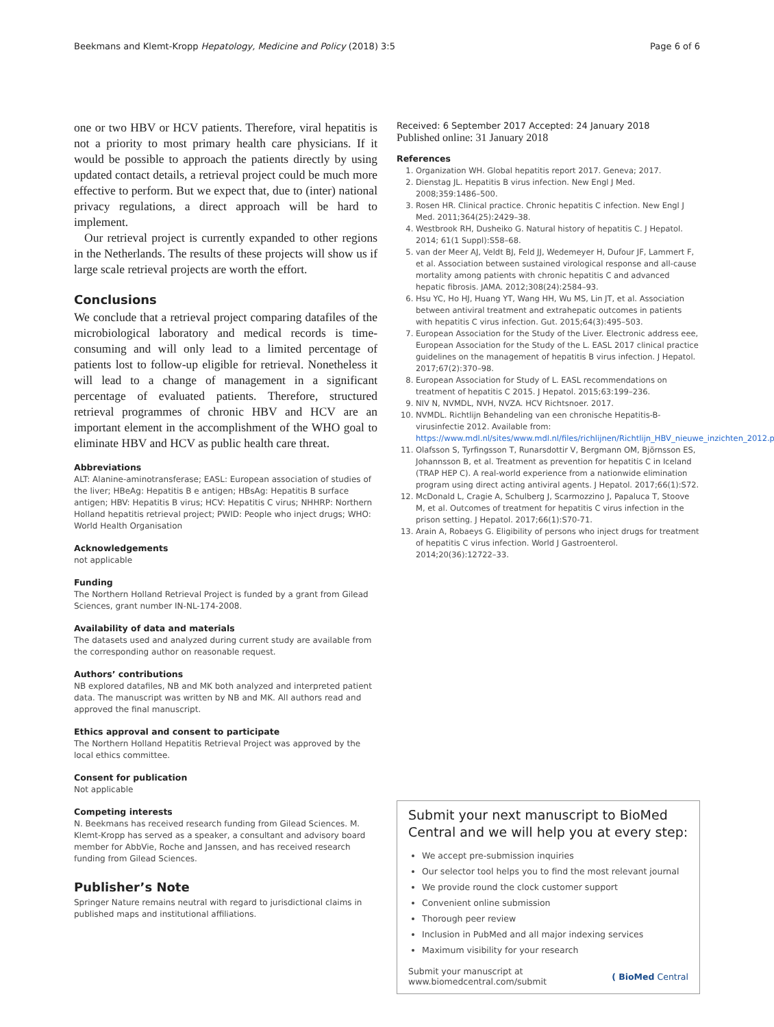Beekmans and Klemt-Kropp Hepatology, Medicine and Policy (2018) 3:5 Page 6 of 6
one or two HBV or HCV patients. Therefore, viral hepatitis is not a priority to most primary health care physicians. If it would be possible to approach the patients directly by using updated contact details, a retrieval project could be much more effective to perform. But we expect that, due to (inter) national privacy regulations, a direct approach will be hard to implement.
Our retrieval project is currently expanded to other regions in the Netherlands. The results of these projects will show us if large scale retrieval projects are worth the effort.
Conclusions
We conclude that a retrieval project comparing datafiles of the microbiological laboratory and medical records is time-consuming and will only lead to a limited percentage of patients lost to follow-up eligible for retrieval. Nonetheless it will lead to a change of management in a significant percentage of evaluated patients. Therefore, structured retrieval programmes of chronic HBV and HCV are an important element in the accomplishment of the WHO goal to eliminate HBV and HCV as public health care threat.
Abbreviations
ALT: Alanine-aminotransferase; EASL: European association of studies of the liver; HBeAg: Hepatitis B e antigen; HBsAg: Hepatitis B surface antigen; HBV: Hepatitis B virus; HCV: Hepatitis C virus; NHHRP: Northern Holland hepatitis retrieval project; PWID: People who inject drugs; WHO: World Health Organisation
Acknowledgements
not applicable
Funding
The Northern Holland Retrieval Project is funded by a grant from Gilead Sciences, grant number IN-NL-174-2008.
Availability of data and materials
The datasets used and analyzed during current study are available from the corresponding author on reasonable request.
Authors’ contributions
NB explored datafiles, NB and MK both analyzed and interpreted patient data. The manuscript was written by NB and MK. All authors read and approved the final manuscript.
Ethics approval and consent to participate
The Northern Holland Hepatitis Retrieval Project was approved by the local ethics committee.
Consent for publication
Not applicable
Competing interests
N. Beekmans has received research funding from Gilead Sciences. M. Klemt-Kropp has served as a speaker, a consultant and advisory board member for AbbVie, Roche and Janssen, and has received research funding from Gilead Sciences.
Publisher’s Note
Springer Nature remains neutral with regard to jurisdictional claims in published maps and institutional affiliations.
Received: 6 September 2017 Accepted: 24 January 2018
Published online: 31 January 2018
References
1. Organization WH. Global hepatitis report 2017. Geneva; 2017.
2. Dienstag JL. Hepatitis B virus infection. New Engl J Med. 2008;359:1486–500.
3. Rosen HR. Clinical practice. Chronic hepatitis C infection. New Engl J Med. 2011;364(25):2429–38.
4. Westbrook RH, Dusheiko G. Natural history of hepatitis C. J Hepatol. 2014; 61(1 Suppl):S58–68.
5. van der Meer AJ, Veldt BJ, Feld JJ, Wedemeyer H, Dufour JF, Lammert F, et al. Association between sustained virological response and all-cause mortality among patients with chronic hepatitis C and advanced hepatic fibrosis. JAMA. 2012;308(24):2584–93.
6. Hsu YC, Ho HJ, Huang YT, Wang HH, Wu MS, Lin JT, et al. Association between antiviral treatment and extrahepatic outcomes in patients with hepatitis C virus infection. Gut. 2015;64(3):495–503.
7. European Association for the Study of the Liver. Electronic address eee, European Association for the Study of the L. EASL 2017 clinical practice guidelines on the management of hepatitis B virus infection. J Hepatol. 2017;67(2):370–98.
8. European Association for Study of L. EASL recommendations on treatment of hepatitis C 2015. J Hepatol. 2015;63:199–236.
9. NIV N, NVMDL, NVH, NVZA. HCV Richtsnoer. 2017.
10. NVMDL. Richtlijn Behandeling van een chronische Hepatitis-B-virusinfectie 2012. Available from: https://www.mdl.nl/sites/www.mdl.nl/files/richlijnen/Richtlijn_HBV_nieuwe_inzichten_2012.pdf
11. Olafsson S, Tyrfingsson T, Runarsdottir V, Bergmann OM, Björnsson ES, Johannsson B, et al. Treatment as prevention for hepatitis C in Iceland (TRAP HEP C). A real-world experience from a nationwide elimination program using direct acting antiviral agents. J Hepatol. 2017;66(1):S72.
12. McDonald L, Cragie A, Schulberg J, Scarmozzino J, Papaluca T, Stoove M, et al. Outcomes of treatment for hepatitis C virus infection in the prison setting. J Hepatol. 2017;66(1):S70-71.
13. Arain A, Robaeys G. Eligibility of persons who inject drugs for treatment of hepatitis C virus infection. World J Gastroenterol. 2014;20(36):12722–33.
Submit your next manuscript to BioMed Central and we will help you at every step:
We accept pre-submission inquiries
Our selector tool helps you to find the most relevant journal
We provide round the clock customer support
Convenient online submission
Thorough peer review
Inclusion in PubMed and all major indexing services
Maximum visibility for your research
Submit your manuscript at
www.biomedcentral.com/submit ( BioMed Central